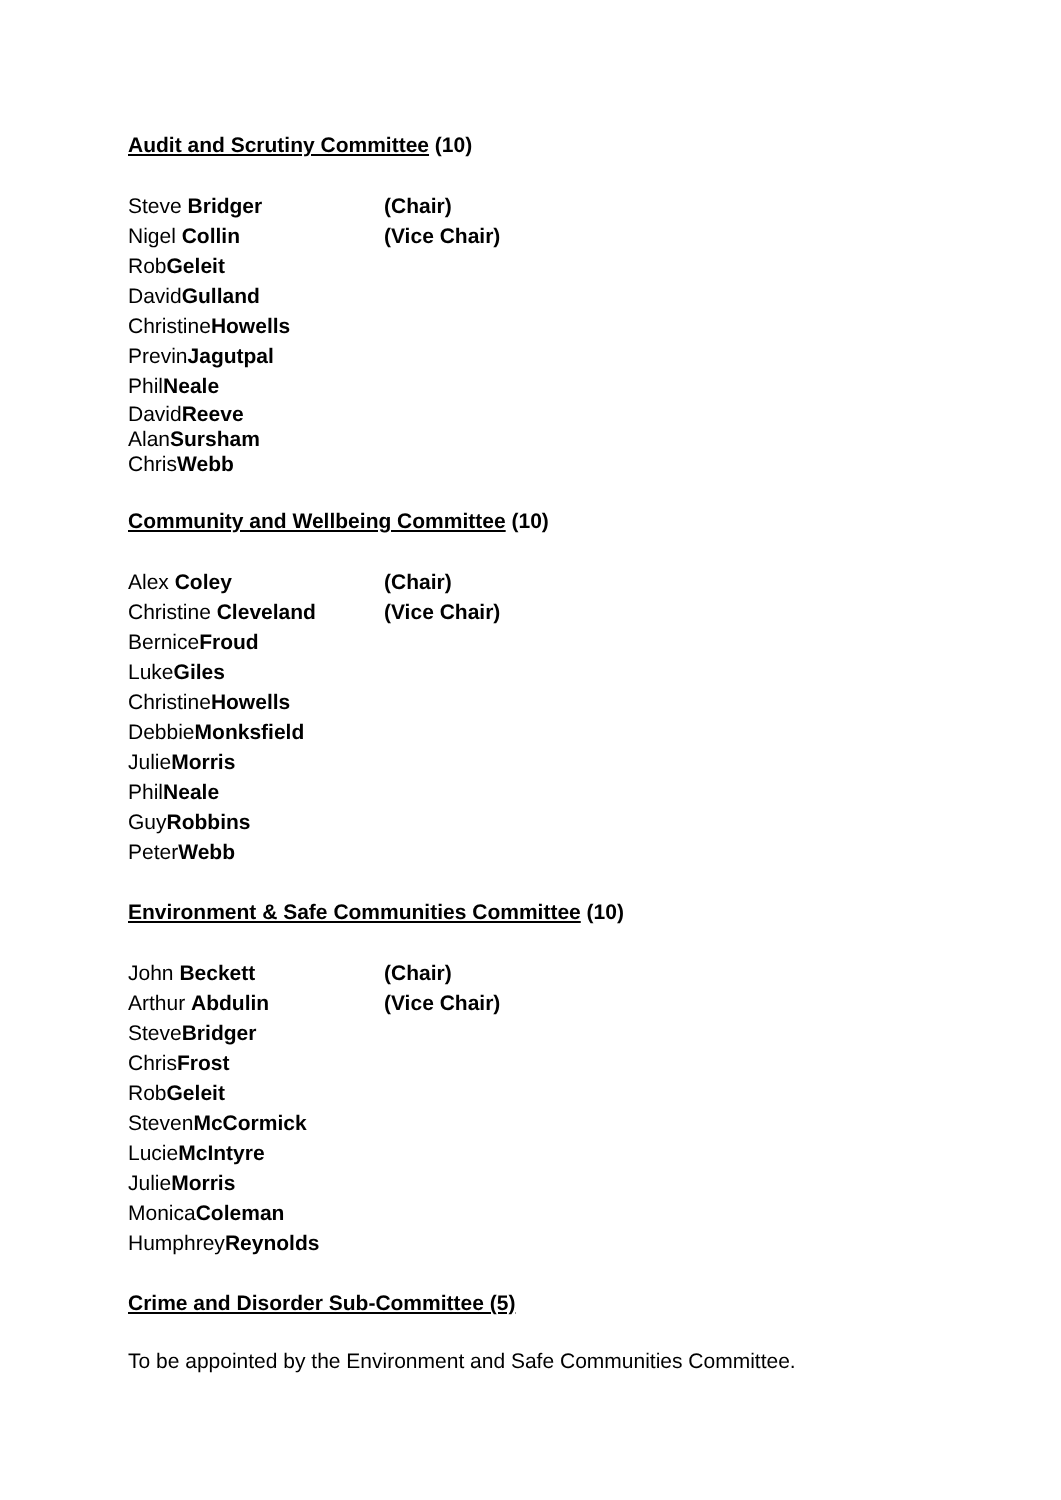Audit and Scrutiny Committee (10)
Steve Bridger (Chair)
Nigel Collin (Vice Chair)
Rob Geleit
David Gulland
Christine Howells
Previn Jagutpal
Phil Neale
David Reeve
Alan Sursham
Chris Webb
Community and Wellbeing Committee (10)
Alex Coley (Chair)
Christine Cleveland (Vice Chair)
Bernice Froud
Luke Giles
Christine Howells
Debbie Monksfield
Julie Morris
Phil Neale
Guy Robbins
Peter Webb
Environment & Safe Communities Committee (10)
John Beckett (Chair)
Arthur Abdulin (Vice Chair)
Steve Bridger
Chris Frost
Rob Geleit
Steven McCormick
Lucie McIntyre
Julie Morris
Monica Coleman
Humphrey Reynolds
Crime and Disorder Sub-Committee (5)
To be appointed by the Environment and Safe Communities Committee.